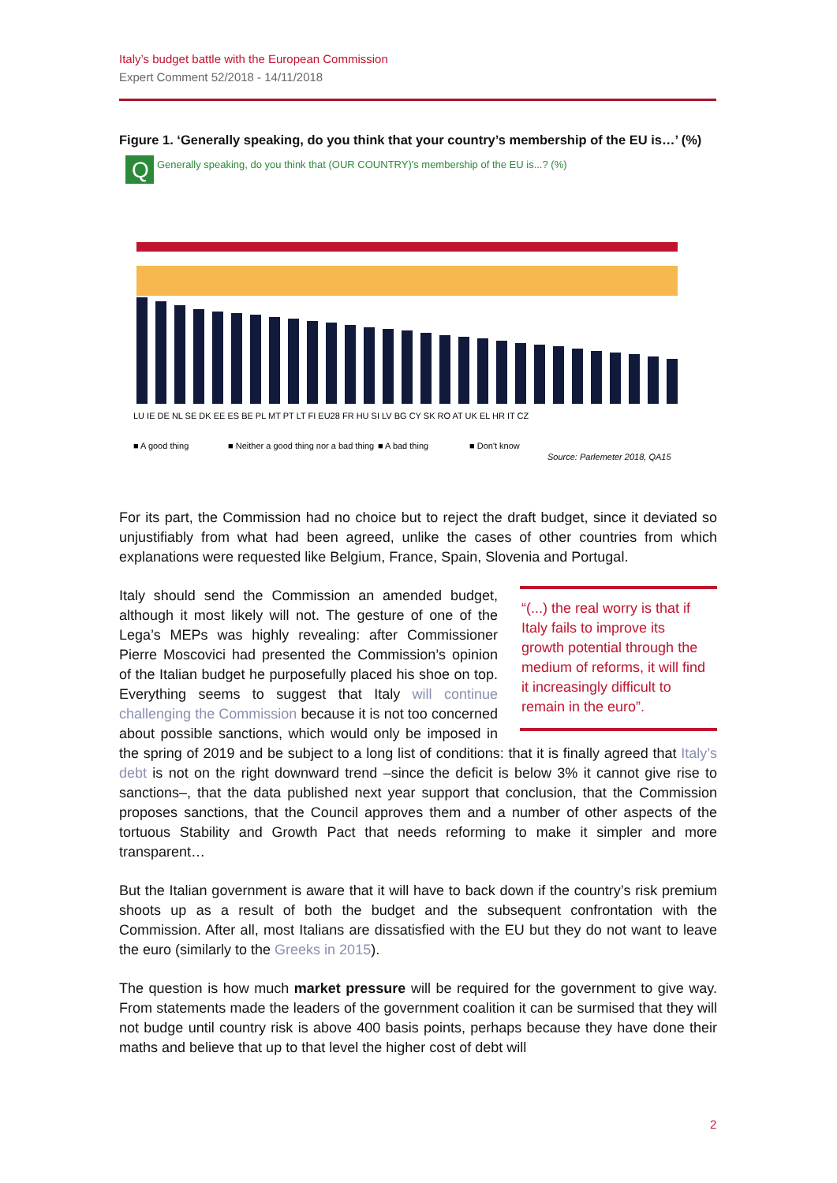Italy’s budget battle with the European Commission
Expert Comment 52/2018 - 14/11/2018
Figure 1. ‘Generally speaking, do you think that your country’s membership of the EU is…’ (%)
Q
Generally speaking, do you think that (OUR COUNTRY)'s membership of the EU is...? (%)
LU IE DE NL SE DK EE ES BE PL MT PT LT FI EU28 FR HU SI LV BG CY SK RO AT UK EL HR IT CZ
■ A good thing
■ Neither a good thing nor a bad thing
■ A bad thing
■ Don't know
Source: Parlemeter 2018, QA15
For its part, the Commission had no choice but to reject the draft budget, since it deviated so unjustifiably from what had been agreed, unlike the cases of other countries from which explanations were requested like Belgium, France, Spain, Slovenia and Portugal.
“(...) the real worry is that if Italy fails to improve its growth potential through the medium of reforms, it will find it increasingly difficult to remain in the euro”.
Italy should send the Commission an amended budget, although it most likely will not. The gesture of one of the Lega’s MEPs was highly revealing: after Commissioner Pierre Moscovici had presented the Commission’s opinion of the Italian budget he purposefully placed his shoe on top. Everything seems to suggest that Italy will continue challenging the Commission because it is not too concerned about possible sanctions, which would only be imposed in the spring of 2019 and be subject to a long list of conditions: that it is finally agreed that Italy’s debt is not on the right downward trend –since the deficit is below 3% it cannot give rise to sanctions–, that the data published next year support that conclusion, that the Commission proposes sanctions, that the Council approves them and a number of other aspects of the tortuous Stability and Growth Pact that needs reforming to make it simpler and more transparent…
But the Italian government is aware that it will have to back down if the country’s risk premium shoots up as a result of both the budget and the subsequent confrontation with the Commission. After all, most Italians are dissatisfied with the EU but they do not want to leave the euro (similarly to the Greeks in 2015).
The question is how much market pressure will be required for the government to give way. From statements made the leaders of the government coalition it can be surmised that they will not budge until country risk is above 400 basis points, perhaps because they have done their maths and believe that up to that level the higher cost of debt will
2